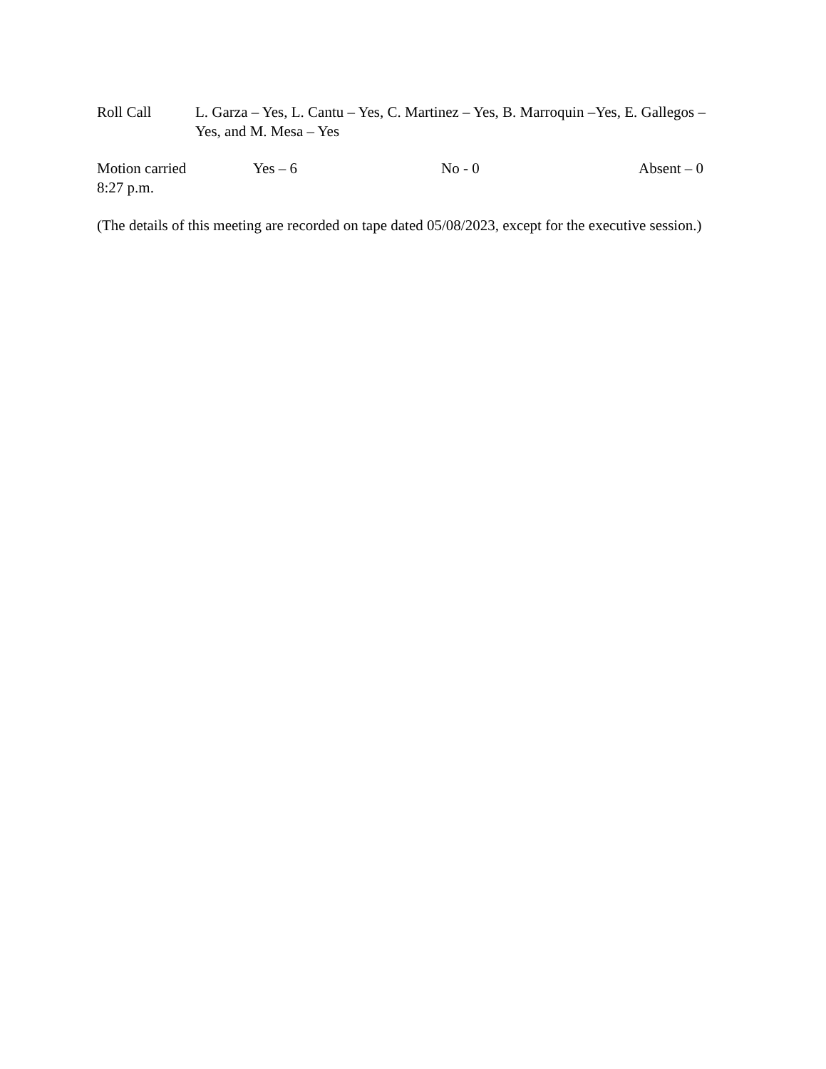Roll Call L. Garza – Yes, L. Cantu – Yes, C. Martinez – Yes, B. Marroquin –Yes, E. Gallegos – Yes, and M. Mesa – Yes
Motion carried Yes – 6 No - 0 Absent – 0
8:27 p.m.
(The details of this meeting are recorded on tape dated 05/08/2023, except for the executive session.)